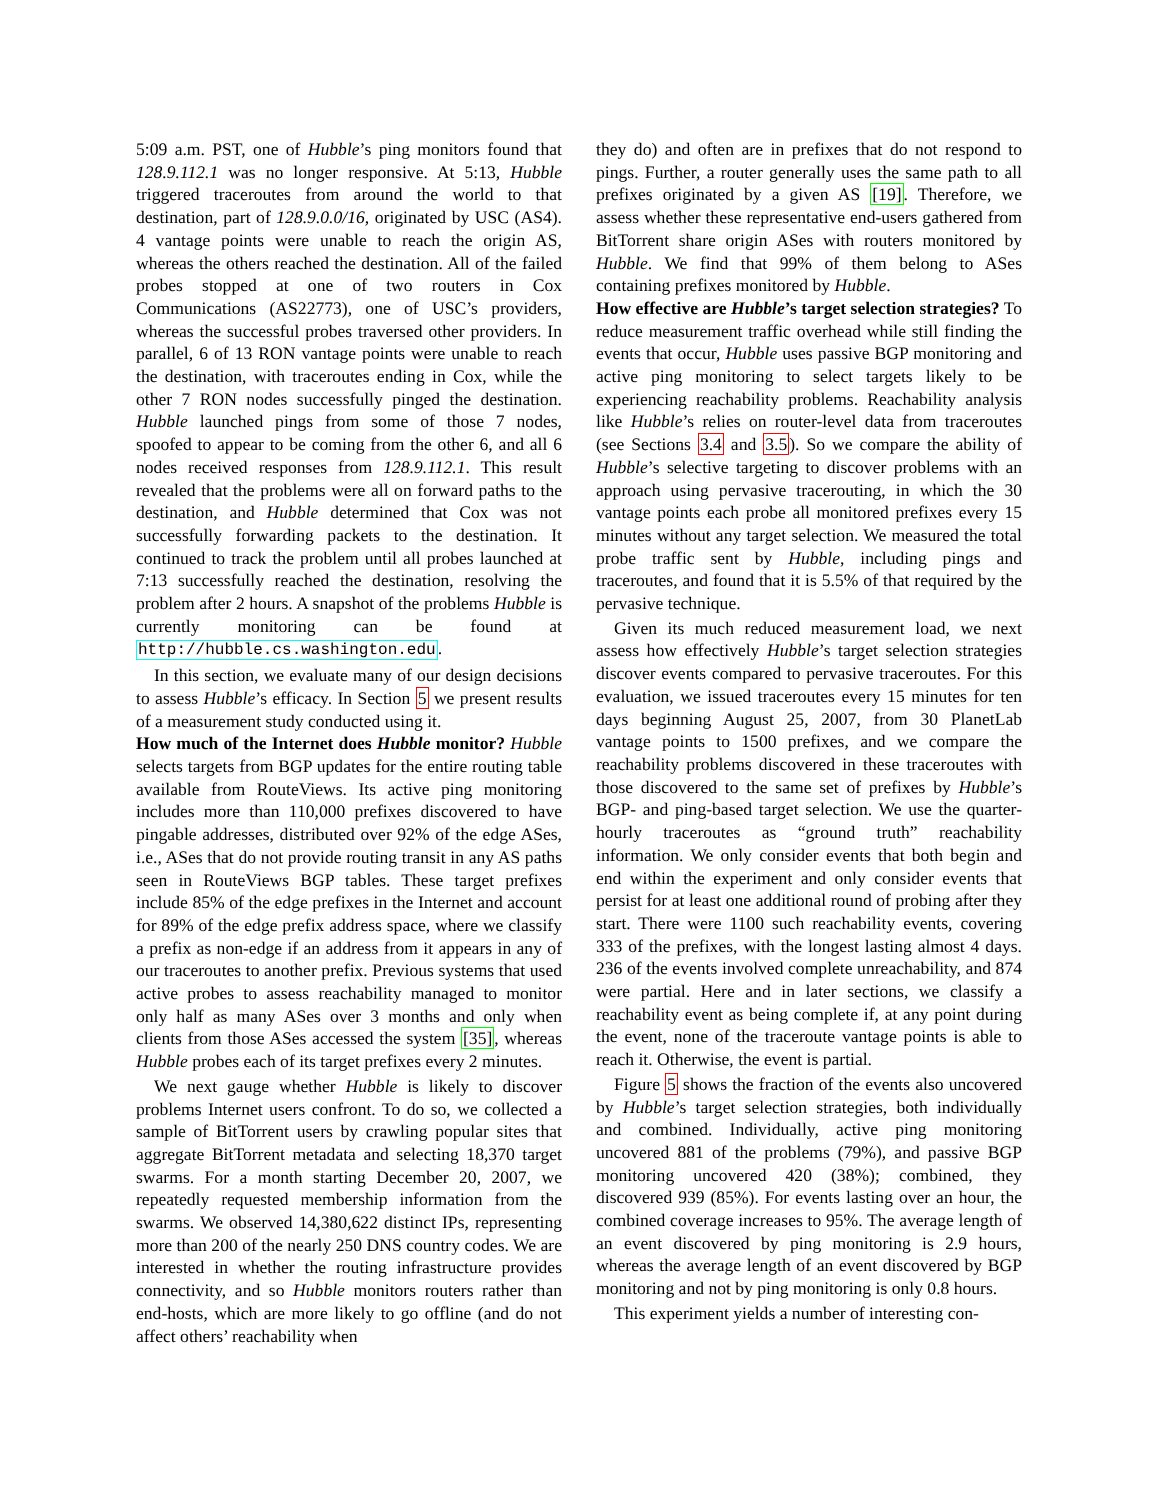5:09 a.m. PST, one of Hubble’s ping monitors found that 128.9.112.1 was no longer responsive. At 5:13, Hubble triggered traceroutes from around the world to that destination, part of 128.9.0.0/16, originated by USC (AS4). 4 vantage points were unable to reach the origin AS, whereas the others reached the destination. All of the failed probes stopped at one of two routers in Cox Communications (AS22773), one of USC’s providers, whereas the successful probes traversed other providers. In parallel, 6 of 13 RON vantage points were unable to reach the destination, with traceroutes ending in Cox, while the other 7 RON nodes successfully pinged the destination. Hubble launched pings from some of those 7 nodes, spoofed to appear to be coming from the other 6, and all 6 nodes received responses from 128.9.112.1. This result revealed that the problems were all on forward paths to the destination, and Hubble determined that Cox was not successfully forwarding packets to the destination. It continued to track the problem until all probes launched at 7:13 successfully reached the destination, resolving the problem after 2 hours. A snapshot of the problems Hubble is currently monitoring can be found at http://hubble.cs.washington.edu.
In this section, we evaluate many of our design decisions to assess Hubble’s efficacy. In Section 5 we present results of a measurement study conducted using it.
How much of the Internet does Hubble monitor? Hubble selects targets from BGP updates for the entire routing table available from RouteViews. Its active ping monitoring includes more than 110,000 prefixes discovered to have pingable addresses, distributed over 92% of the edge ASes, i.e., ASes that do not provide routing transit in any AS paths seen in RouteViews BGP tables. These target prefixes include 85% of the edge prefixes in the Internet and account for 89% of the edge prefix address space, where we classify a prefix as non-edge if an address from it appears in any of our traceroutes to another prefix. Previous systems that used active probes to assess reachability managed to monitor only half as many ASes over 3 months and only when clients from those ASes accessed the system [35], whereas Hubble probes each of its target prefixes every 2 minutes.
We next gauge whether Hubble is likely to discover problems Internet users confront. To do so, we collected a sample of BitTorrent users by crawling popular sites that aggregate BitTorrent metadata and selecting 18,370 target swarms. For a month starting December 20, 2007, we repeatedly requested membership information from the swarms. We observed 14,380,622 distinct IPs, representing more than 200 of the nearly 250 DNS country codes. We are interested in whether the routing infrastructure provides connectivity, and so Hubble monitors routers rather than end-hosts, which are more likely to go offline (and do not affect others’ reachability when
they do) and often are in prefixes that do not respond to pings. Further, a router generally uses the same path to all prefixes originated by a given AS [19]. Therefore, we assess whether these representative end-users gathered from BitTorrent share origin ASes with routers monitored by Hubble. We find that 99% of them belong to ASes containing prefixes monitored by Hubble.
How effective are Hubble’s target selection strategies? To reduce measurement traffic overhead while still finding the events that occur, Hubble uses passive BGP monitoring and active ping monitoring to select targets likely to be experiencing reachability problems. Reachability analysis like Hubble’s relies on router-level data from traceroutes (see Sections 3.4 and 3.5). So we compare the ability of Hubble’s selective targeting to discover problems with an approach using pervasive tracerouting, in which the 30 vantage points each probe all monitored prefixes every 15 minutes without any target selection. We measured the total probe traffic sent by Hubble, including pings and traceroutes, and found that it is 5.5% of that required by the pervasive technique.
Given its much reduced measurement load, we next assess how effectively Hubble’s target selection strategies discover events compared to pervasive traceroutes. For this evaluation, we issued traceroutes every 15 minutes for ten days beginning August 25, 2007, from 30 PlanetLab vantage points to 1500 prefixes, and we compare the reachability problems discovered in these traceroutes with those discovered to the same set of prefixes by Hubble’s BGP- and ping-based target selection. We use the quarter-hourly traceroutes as “ground truth” reachability information. We only consider events that both begin and end within the experiment and only consider events that persist for at least one additional round of probing after they start. There were 1100 such reachability events, covering 333 of the prefixes, with the longest lasting almost 4 days. 236 of the events involved complete unreachability, and 874 were partial. Here and in later sections, we classify a reachability event as being complete if, at any point during the event, none of the traceroute vantage points is able to reach it. Otherwise, the event is partial.
Figure 5 shows the fraction of the events also uncovered by Hubble’s target selection strategies, both individually and combined. Individually, active ping monitoring uncovered 881 of the problems (79%), and passive BGP monitoring uncovered 420 (38%); combined, they discovered 939 (85%). For events lasting over an hour, the combined coverage increases to 95%. The average length of an event discovered by ping monitoring is 2.9 hours, whereas the average length of an event discovered by BGP monitoring and not by ping monitoring is only 0.8 hours.
This experiment yields a number of interesting con-